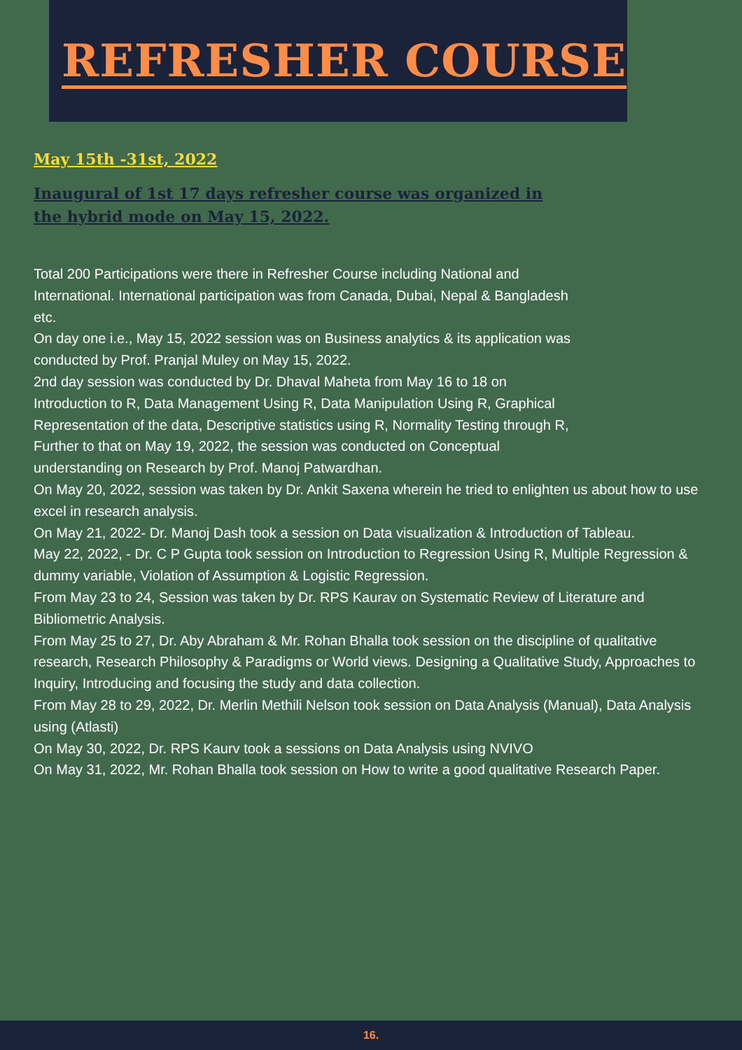REFRESHER COURSE
May 15th -31st, 2022
Inaugural of 1st 17 days refresher course was organized in the hybrid mode on May 15, 2022.
Total 200 Participations were there in Refresher Course including National and
International. International participation was from Canada, Dubai, Nepal & Bangladesh
etc.
On day one i.e., May 15, 2022 session was on Business analytics & its application was
conducted by Prof. Pranjal Muley on May 15, 2022.
2nd day session was conducted by Dr. Dhaval Maheta from May 16 to 18 on
Introduction to R, Data Management Using R, Data Manipulation Using R, Graphical
Representation of the data, Descriptive statistics using R, Normality Testing through R,
Further to that on May 19, 2022, the session was conducted on Conceptual
understanding on Research by Prof. Manoj Patwardhan.
On May 20, 2022, session was taken by Dr. Ankit Saxena wherein he tried to enlighten us about how to use excel in research analysis.
On May 21, 2022- Dr. Manoj Dash took a session on Data visualization & Introduction of Tableau.
May 22, 2022, - Dr. C P Gupta took session on Introduction to Regression Using R, Multiple Regression & dummy variable, Violation of Assumption & Logistic Regression.
From May 23 to 24, Session was taken by Dr. RPS Kaurav on Systematic Review of Literature and Bibliometric Analysis.
From May 25 to 27, Dr. Aby Abraham & Mr. Rohan Bhalla took session on the discipline of qualitative research, Research Philosophy & Paradigms or World views. Designing a Qualitative Study, Approaches to Inquiry, Introducing and focusing the study and data collection.
From May 28 to 29, 2022, Dr. Merlin Methili Nelson took session on Data Analysis (Manual), Data Analysis using (Atlasti)
On May 30, 2022, Dr. RPS Kaurv took a sessions on Data Analysis using NVIVO
On May 31, 2022, Mr. Rohan Bhalla took session on How to write a good qualitative Research Paper.
16.